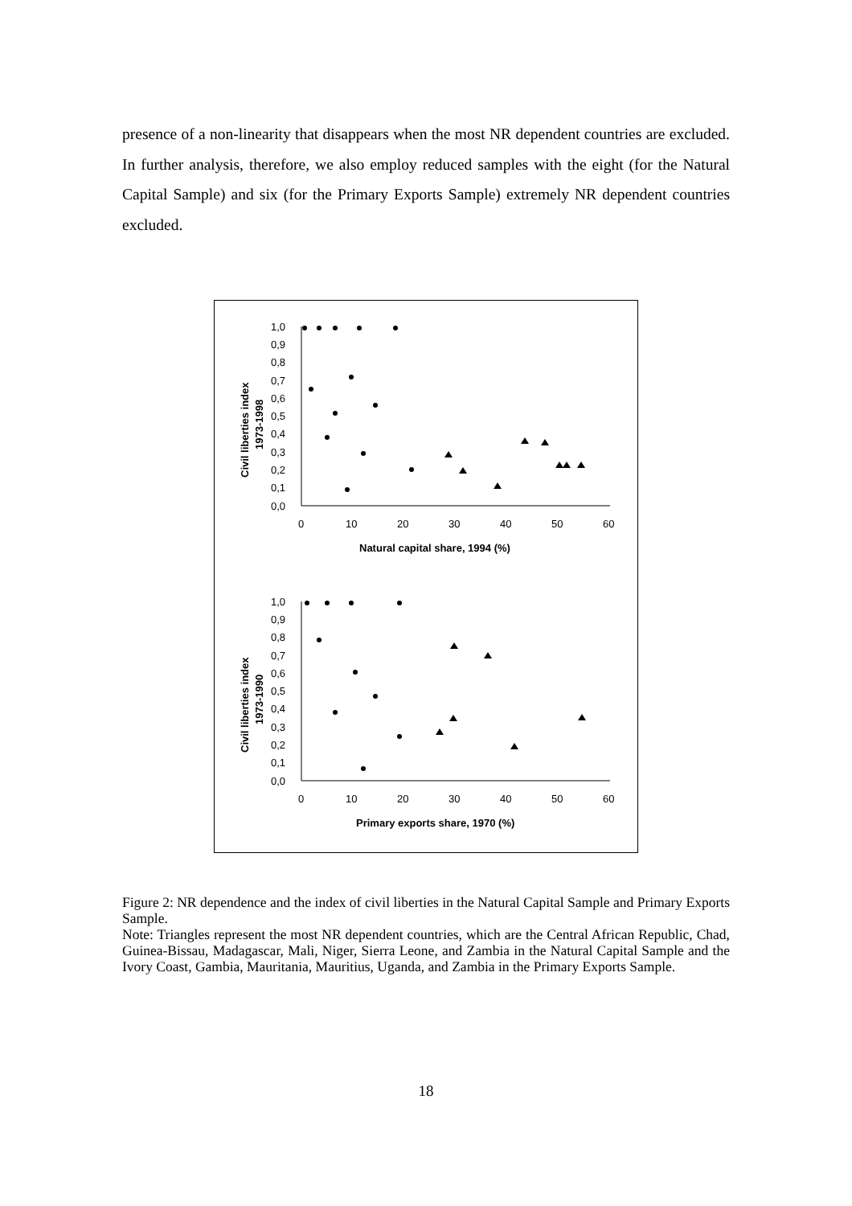presence of a non-linearity that disappears when the most NR dependent countries are excluded. In further analysis, therefore, we also employ reduced samples with the eight (for the Natural Capital Sample) and six (for the Primary Exports Sample) extremely NR dependent countries excluded.
1,0
0,9
0,8
0,7
0,6
0,5
0,4
0,3
0,2
0,1
0,0
0
10
20
30
40
50
60
Natural capital share, 1994 (%)
Civil liberties index
1973-1998
1,0
0,9
0,8
0,7
0,6
0,5
0,4
0,3
0,2
0,1
0,0
0
10
20
30
40
50
60
Primary exports share, 1970 (%)
Civil liberties index
1973-1990
Figure 2: NR dependence and the index of civil liberties in the Natural Capital Sample and Primary Exports Sample.
Note: Triangles represent the most NR dependent countries, which are the Central African Republic, Chad, Guinea-Bissau, Madagascar, Mali, Niger, Sierra Leone, and Zambia in the Natural Capital Sample and the Ivory Coast, Gambia, Mauritania, Mauritius, Uganda, and Zambia in the Primary Exports Sample.
18